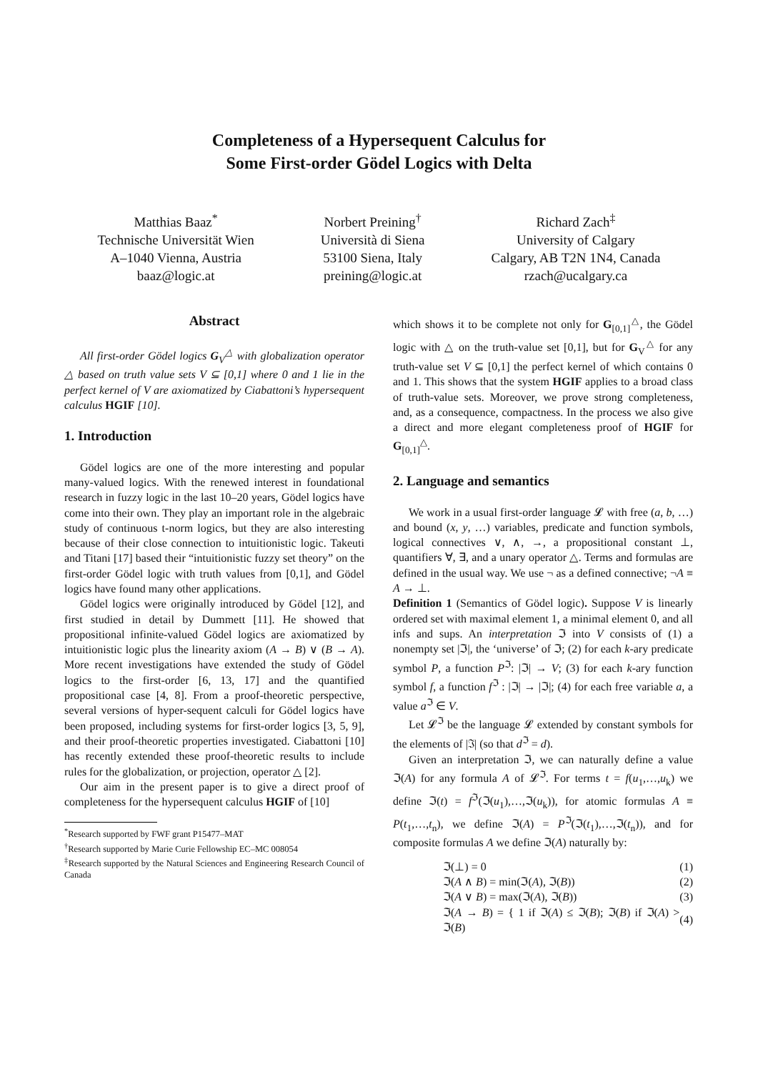Completeness of a Hypersequent Calculus for
Some First-order Gödel Logics with Delta
Matthias Baaz<sup>*</sup>
Technische Universität Wien
A–1040 Vienna, Austria
baaz@logic.at
Norbert Preining<sup>†</sup>
Università di Siena
53100 Siena, Italy
preining@logic.at
Richard Zach<sup>‡</sup>
University of Calgary
Calgary, AB T2N 1N4, Canada
rzach@ucalgary.ca
Abstract
All first-order Gödel logics G<sub>V</sub><sup>△</sup> with globalization operator △ based on truth value sets V ⊆ [0,1] where 0 and 1 lie in the perfect kernel of V are axiomatized by Ciabattoni’s hypersequent calculus HGIF [10].
1. Introduction
Gödel logics are one of the more interesting and popular many-valued logics. With the renewed interest in foundational research in fuzzy logic in the last 10–20 years, Gödel logics have come into their own. They play an important role in the algebraic study of continuous t-norm logics, but they are also interesting because of their close connection to intuitionistic logic. Takeuti and Titani [17] based their “intuitionistic fuzzy set theory” on the first-order Gödel logic with truth values from [0,1], and Gödel logics have found many other applications.
Gödel logics were originally introduced by Gödel [12], and first studied in detail by Dummett [11]. He showed that propositional infinite-valued Gödel logics are axiomatized by intuitionistic logic plus the linearity axiom (A → B) ∨ (B → A). More recent investigations have extended the study of Gödel logics to the first-order [6, 13, 17] and the quantified propositional case [4, 8]. From a proof-theoretic perspective, several versions of hyper-sequent calculi for Gödel logics have been proposed, including systems for first-order logics [3, 5, 9], and their proof-theoretic properties investigated. Ciabattoni [10] has recently extended these proof-theoretic results to include rules for the globalization, or projection, operator △ [2].
Our aim in the present paper is to give a direct proof of completeness for the hypersequent calculus HGIF of [10]
<sup>*</sup> Research supported by FWF grant P15477–MAT
<sup>†</sup> Research supported by Marie Curie Fellowship EC–MC 008054
<sup>‡</sup> Research supported by the Natural Sciences and Engineering Research Council of Canada
which shows it to be complete not only for G<sub>[0,1]</sub><sup>△</sup>, the Gödel logic with △ on the truth-value set [0,1], but for G<sub>V</sub><sup>△</sup> for any truth-value set V ⊆ [0,1] the perfect kernel of which contains 0 and 1. This shows that the system HGIF applies to a broad class of truth-value sets. Moreover, we prove strong completeness, and, as a consequence, compactness. In the process we also give a direct and more elegant completeness proof of HGIF for G<sub>[0,1]</sub><sup>△</sup>.
2. Language and semantics
We work in a usual first-order language 𝓛 with free (a, b, …) and bound (x, y, …) variables, predicate and function symbols, logical connectives ∨, ∧, →, a propositional constant ⊥, quantifiers ∀, ∃, and a unary operator △. Terms and formulas are defined in the usual way. We use ¬ as a defined connective; ¬A ≡ A → ⊥.
Definition 1 (Semantics of Gödel logic). Suppose V is linearly ordered set with maximal element 1, a minimal element 0, and all infs and sups. An interpretation ℑ into V consists of (1) a nonempty set |ℑ|, the ‘universe’ of ℑ; (2) for each k-ary predicate symbol P, a function P<sup>ℑ</sup>: |ℑ| → V; (3) for each k-ary function symbol f, a function f<sup>ℑ</sup> : |ℑ| → |ℑ|; (4) for each free variable a, a value a<sup>ℑ</sup> ∈ V.
Let 𝓛<sup>ℑ</sup> be the language 𝓛 extended by constant symbols for the elements of |ℑ| (so that d<sup>ℑ</sup> = d).
Given an interpretation ℑ, we can naturally define a value ℑ(A) for any formula A of 𝓛<sup>ℑ</sup>. For terms t = f(u<sub>1</sub>,…,u<sub>k</sub>) we define ℑ(t) = f<sup>ℑ</sup>(ℑ(u<sub>1</sub>),…,ℑ(u<sub>k</sub>)), for atomic formulas A ≡ P(t<sub>1</sub>,…,t<sub>n</sub>), we define ℑ(A) = P<sup>ℑ</sup>(ℑ(t<sub>1</sub>),…,ℑ(t<sub>n</sub>)), and for composite formulas A we define ℑ(A) naturally by:
ℑ(⊥) = 0 (1)
ℑ(A ∧ B) = min(ℑ(A), ℑ(B)) (2)
ℑ(A ∨ B) = max(ℑ(A), ℑ(B)) (3)
ℑ(A → B) = { 1 if ℑ(A) ≤ ℑ(B); ℑ(B) if ℑ(A) > ℑ(B) (4)